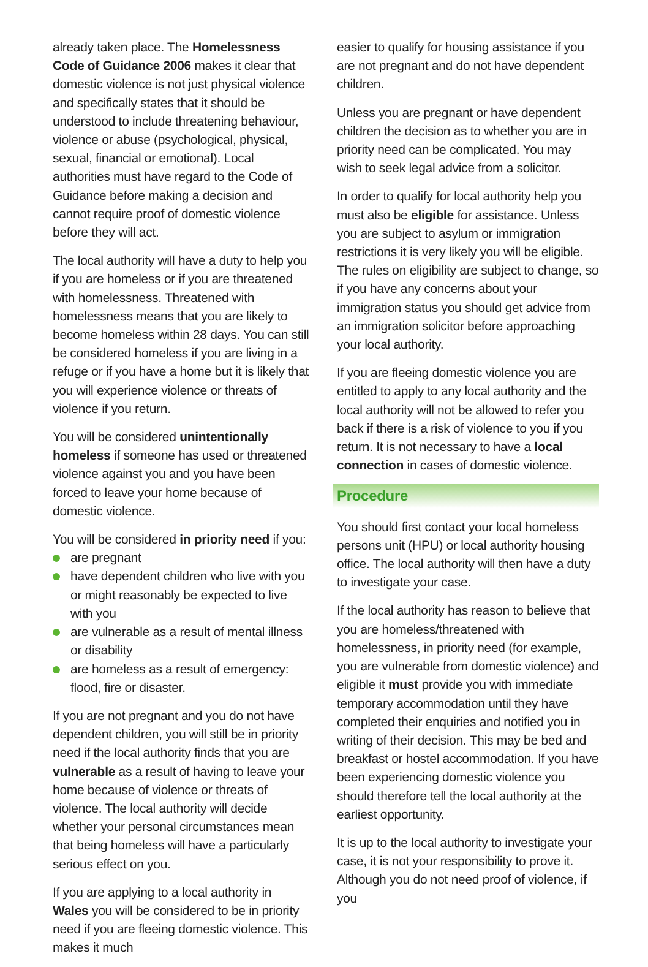already taken place. The Homelessness Code of Guidance 2006 makes it clear that domestic violence is not just physical violence and specifically states that it should be understood to include threatening behaviour, violence or abuse (psychological, physical, sexual, financial or emotional). Local authorities must have regard to the Code of Guidance before making a decision and cannot require proof of domestic violence before they will act.
The local authority will have a duty to help you if you are homeless or if you are threatened with homelessness. Threatened with homelessness means that you are likely to become homeless within 28 days. You can still be considered homeless if you are living in a refuge or if you have a home but it is likely that you will experience violence or threats of violence if you return.
You will be considered unintentionally homeless if someone has used or threatened violence against you and you have been forced to leave your home because of domestic violence.
You will be considered in priority need if you:
are pregnant
have dependent children who live with you or might reasonably be expected to live with you
are vulnerable as a result of mental illness or disability
are homeless as a result of emergency: flood, fire or disaster.
If you are not pregnant and you do not have dependent children, you will still be in priority need if the local authority finds that you are vulnerable as a result of having to leave your home because of violence or threats of violence. The local authority will decide whether your personal circumstances mean that being homeless will have a particularly serious effect on you.
If you are applying to a local authority in Wales you will be considered to be in priority need if you are fleeing domestic violence. This makes it much
easier to qualify for housing assistance if you are not pregnant and do not have dependent children.
Unless you are pregnant or have dependent children the decision as to whether you are in priority need can be complicated. You may wish to seek legal advice from a solicitor.
In order to qualify for local authority help you must also be eligible for assistance. Unless you are subject to asylum or immigration restrictions it is very likely you will be eligible. The rules on eligibility are subject to change, so if you have any concerns about your immigration status you should get advice from an immigration solicitor before approaching your local authority.
If you are fleeing domestic violence you are entitled to apply to any local authority and the local authority will not be allowed to refer you back if there is a risk of violence to you if you return. It is not necessary to have a local connection in cases of domestic violence.
Procedure
You should first contact your local homeless persons unit (HPU) or local authority housing office. The local authority will then have a duty to investigate your case.
If the local authority has reason to believe that you are homeless/threatened with homelessness, in priority need (for example, you are vulnerable from domestic violence) and eligible it must provide you with immediate temporary accommodation until they have completed their enquiries and notified you in writing of their decision. This may be bed and breakfast or hostel accommodation. If you have been experiencing domestic violence you should therefore tell the local authority at the earliest opportunity.
It is up to the local authority to investigate your case, it is not your responsibility to prove it. Although you do not need proof of violence, if you